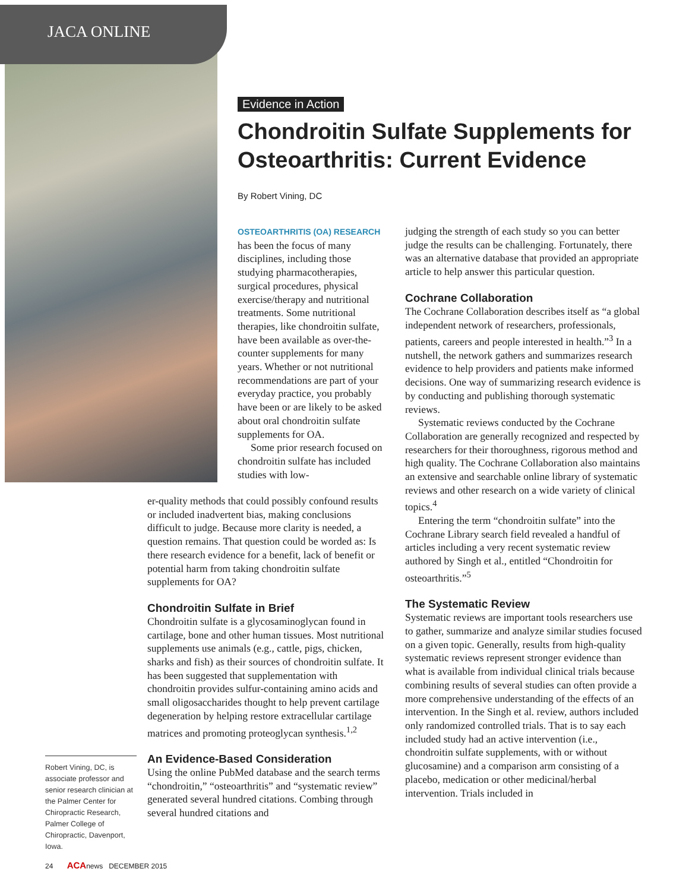JACA ONLINE
Evidence in Action
Chondroitin Sulfate Supplements for Osteoarthritis: Current Evidence
By Robert Vining, DC
OSTEOARTHRITIS (OA) RESEARCH has been the focus of many disciplines, including those studying pharmacotherapies, surgical procedures, physical exercise/therapy and nutritional treatments. Some nutritional therapies, like chondroitin sulfate, have been available as over-the-counter supplements for many years. Whether or not nutritional recommendations are part of your everyday practice, you probably have been or are likely to be asked about oral chondroitin sulfate supplements for OA.
Some prior research focused on chondroitin sulfate has included studies with low-
er-quality methods that could possibly confound results or included inadvertent bias, making conclusions difficult to judge. Because more clarity is needed, a question remains. That question could be worded as: Is there research evidence for a benefit, lack of benefit or potential harm from taking chondroitin sulfate supplements for OA?
Chondroitin Sulfate in Brief
Chondroitin sulfate is a glycosaminoglycan found in cartilage, bone and other human tissues. Most nutritional supplements use animals (e.g., cattle, pigs, chicken, sharks and fish) as their sources of chondroitin sulfate. It has been suggested that supplementation with chondroitin provides sulfur-containing amino acids and small oligosaccharides thought to help prevent cartilage degeneration by helping restore extracellular cartilage matrices and promoting proteoglycan synthesis.<sup>1,2</sup>
An Evidence-Based Consideration
Using the online PubMed database and the search terms “chondroitin,” “osteoarthritis” and “systematic review” generated several hundred citations. Combing through several hundred citations and
judging the strength of each study so you can better judge the results can be challenging. Fortunately, there was an alternative database that provided an appropriate article to help answer this particular question.
Cochrane Collaboration
The Cochrane Collaboration describes itself as “a global independent network of researchers, professionals, patients, careers and people interested in health.”<sup>3</sup> In a nutshell, the network gathers and summarizes research evidence to help providers and patients make informed decisions. One way of summarizing research evidence is by conducting and publishing thorough systematic reviews.
Systematic reviews conducted by the Cochrane Collaboration are generally recognized and respected by researchers for their thoroughness, rigorous method and high quality. The Cochrane Collaboration also maintains an extensive and searchable online library of systematic reviews and other research on a wide variety of clinical topics.<sup>4</sup>
Entering the term “chondroitin sulfate” into the Cochrane Library search field revealed a handful of articles including a very recent systematic review authored by Singh et al., entitled “Chondroitin for osteoarthritis.”<sup>5</sup>
The Systematic Review
Systematic reviews are important tools researchers use to gather, summarize and analyze similar studies focused on a given topic. Generally, results from high-quality systematic reviews represent stronger evidence than what is available from individual clinical trials because combining results of several studies can often provide a more comprehensive understanding of the effects of an intervention. In the Singh et al. review, authors included only randomized controlled trials. That is to say each included study had an active intervention (i.e., chondroitin sulfate supplements, with or without glucosamine) and a comparison arm consisting of a placebo, medication or other medicinal/herbal intervention. Trials included in
Robert Vining, DC, is associate professor and senior research clinician at the Palmer Center for Chiropractic Research, Palmer College of Chiropractic, Davenport, Iowa.
24 ACAnews DECEMBER 2015